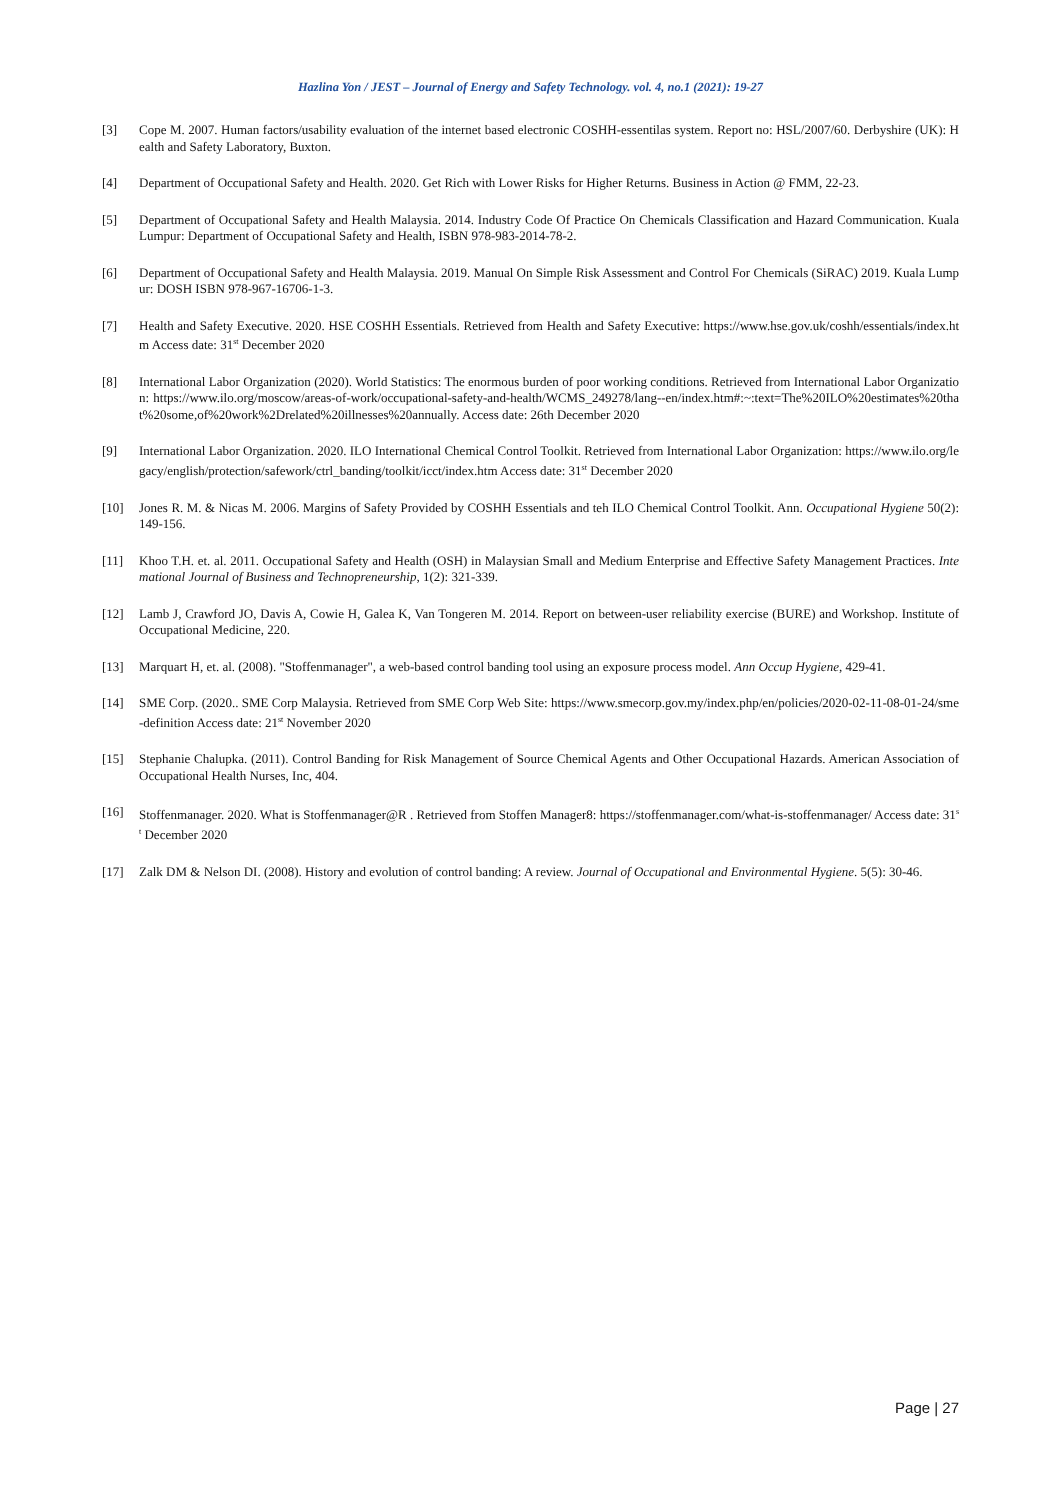Hazlina Yon / JEST – Journal of Energy and Safety Technology. vol. 4, no.1 (2021): 19-27
[3] Cope M. 2007. Human factors/usability evaluation of the internet based electronic COSHH-essentilas system. Report no: HSL/2007/60. Derbyshire (UK): Health and Safety Laboratory, Buxton.
[4] Department of Occupational Safety and Health. 2020. Get Rich with Lower Risks for Higher Returns. Business in Action @ FMM, 22-23.
[5] Department of Occupational Safety and Health Malaysia. 2014. Industry Code Of Practice On Chemicals Classification and Hazard Communication. Kuala Lumpur: Department of Occupational Safety and Health, ISBN 978-983-2014-78-2.
[6] Department of Occupational Safety and Health Malaysia. 2019. Manual On Simple Risk Assessment and Control For Chemicals (SiRAC) 2019. Kuala Lumpur: DOSH ISBN 978-967-16706-1-3.
[7] Health and Safety Executive. 2020. HSE COSHH Essentials. Retrieved from Health and Safety Executive: https://www.hse.gov.uk/coshh/essentials/index.htm Access date: 31<sup>st</sup> December 2020
[8] International Labor Organization (2020). World Statistics: The enormous burden of poor working conditions. Retrieved from International Labor Organization: https://www.ilo.org/moscow/areas-of-work/occupational-safety-and-health/WCMS_249278/lang--en/index.htm#:~:text=The%20ILO%20estimates%20that%20some,of%20work%2Drelated%20illnesses%20annually. Access date: 26th December 2020
[9] International Labor Organization. 2020. ILO International Chemical Control Toolkit. Retrieved from International Labor Organization: https://www.ilo.org/legacy/english/protection/safework/ctrl_banding/toolkit/icct/index.htm Access date: 31<sup>st</sup> December 2020
[10] Jones R. M. & Nicas M. 2006. Margins of Safety Provided by COSHH Essentials and teh ILO Chemical Control Toolkit. Ann. Occupational Hygiene 50(2): 149-156.
[11] Khoo T.H. et. al. 2011. Occupational Safety and Health (OSH) in Malaysian Small and Medium Enterprise and Effective Safety Management Practices. Intemational Journal of Business and Technopreneurship, 1(2): 321-339.
[12] Lamb J, Crawford JO, Davis A, Cowie H, Galea K, Van Tongeren M. 2014. Report on between-user reliability exercise (BURE) and Workshop. Institute of Occupational Medicine, 220.
[13] Marquart H, et. al. (2008). "Stoffenmanager", a web-based control banding tool using an exposure process model. Ann Occup Hygiene, 429-41.
[14] SME Corp. (2020.. SME Corp Malaysia. Retrieved from SME Corp Web Site: https://www.smecorp.gov.my/index.php/en/policies/2020-02-11-08-01-24/sme-definition Access date: 21<sup>st</sup> November 2020
[15] Stephanie Chalupka. (2011). Control Banding for Risk Management of Source Chemical Agents and Other Occupational Hazards. American Association of Occupational Health Nurses, Inc, 404.
[16] Stoffenmanager. 2020. What is Stoffenmanager@R . Retrieved from Stoffen Manager8: https://stoffenmanager.com/what-is-stoffenmanager/ Access date: 31<sup>st</sup> December 2020
[17] Zalk DM & Nelson DI. (2008). History and evolution of control banding: A review. Journal of Occupational and Environmental Hygiene. 5(5): 30-46.
Page | 27